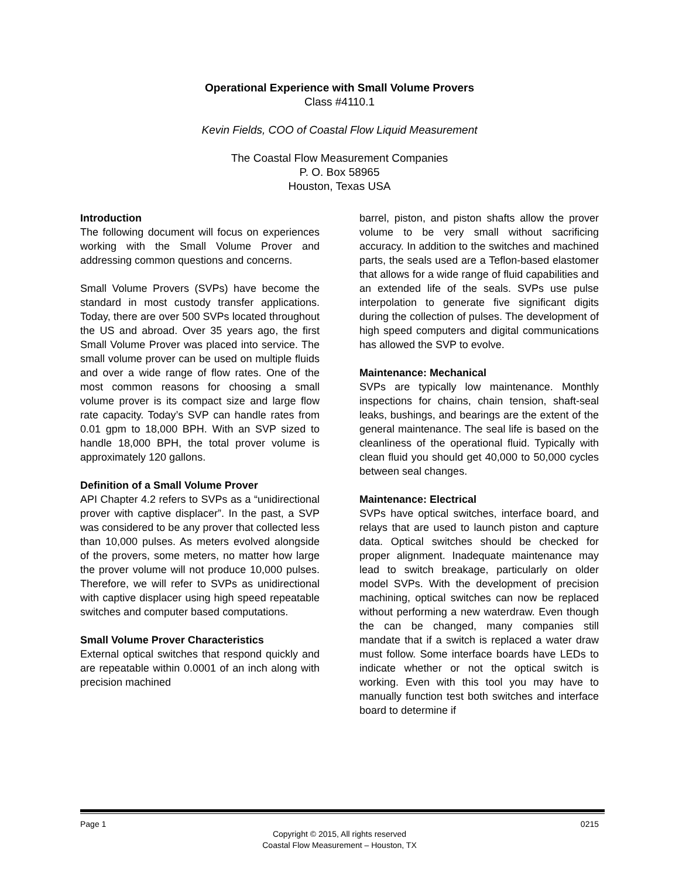Operational Experience with Small Volume Provers
Class #4110.1
Kevin Fields, COO of Coastal Flow Liquid Measurement
The Coastal Flow Measurement Companies
P. O. Box 58965
Houston, Texas USA
Introduction
The following document will focus on experiences working with the Small Volume Prover and addressing common questions and concerns.
Small Volume Provers (SVPs) have become the standard in most custody transfer applications. Today, there are over 500 SVPs located throughout the US and abroad. Over 35 years ago, the first Small Volume Prover was placed into service. The small volume prover can be used on multiple fluids and over a wide range of flow rates. One of the most common reasons for choosing a small volume prover is its compact size and large flow rate capacity. Today’s SVP can handle rates from 0.01 gpm to 18,000 BPH. With an SVP sized to handle 18,000 BPH, the total prover volume is approximately 120 gallons.
Definition of a Small Volume Prover
API Chapter 4.2 refers to SVPs as a “unidirectional prover with captive displacer”. In the past, a SVP was considered to be any prover that collected less than 10,000 pulses. As meters evolved alongside of the provers, some meters, no matter how large the prover volume will not produce 10,000 pulses. Therefore, we will refer to SVPs as unidirectional with captive displacer using high speed repeatable switches and computer based computations.
Small Volume Prover Characteristics
External optical switches that respond quickly and are repeatable within 0.0001 of an inch along with precision machined
barrel, piston, and piston shafts allow the prover volume to be very small without sacrificing accuracy. In addition to the switches and machined parts, the seals used are a Teflon-based elastomer that allows for a wide range of fluid capabilities and an extended life of the seals. SVPs use pulse interpolation to generate five significant digits during the collection of pulses. The development of high speed computers and digital communications has allowed the SVP to evolve.
Maintenance: Mechanical
SVPs are typically low maintenance. Monthly inspections for chains, chain tension, shaft-seal leaks, bushings, and bearings are the extent of the general maintenance. The seal life is based on the cleanliness of the operational fluid. Typically with clean fluid you should get 40,000 to 50,000 cycles between seal changes.
Maintenance: Electrical
SVPs have optical switches, interface board, and relays that are used to launch piston and capture data. Optical switches should be checked for proper alignment. Inadequate maintenance may lead to switch breakage, particularly on older model SVPs. With the development of precision machining, optical switches can now be replaced without performing a new waterdraw. Even though the can be changed, many companies still mandate that if a switch is replaced a water draw must follow. Some interface boards have LEDs to indicate whether or not the optical switch is working. Even with this tool you may have to manually function test both switches and interface board to determine if
Page 1 0215
Copyright © 2015, All rights reserved
Coastal Flow Measurement – Houston, TX